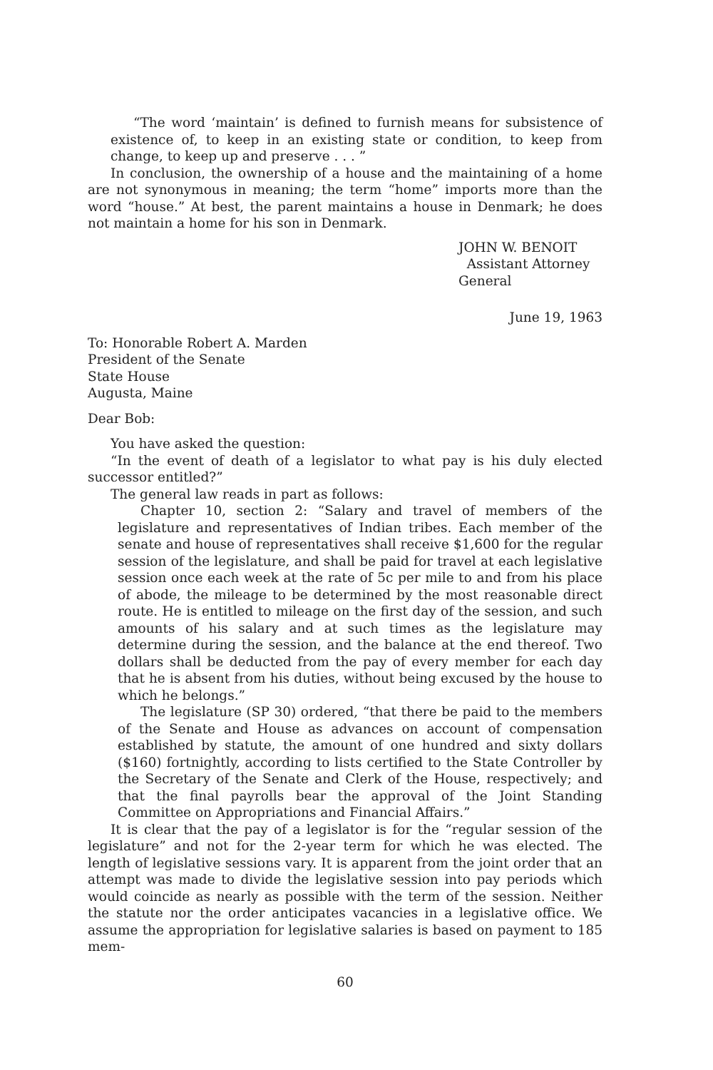“The word ‘maintain’ is defined to furnish means for subsistence of existence of, to keep in an existing state or condition, to keep from change, to keep up and preserve . . . ”
In conclusion, the ownership of a house and the maintaining of a home are not synonymous in meaning; the term “home” imports more than the word “house.” At best, the parent maintains a house in Denmark; he does not maintain a home for his son in Denmark.
JOHN W. BENOIT
Assistant Attorney General
June 19, 1963
To: Honorable Robert A. Marden
President of the Senate
State House
Augusta, Maine
Dear Bob:
You have asked the question:
“In the event of death of a legislator to what pay is his duly elected successor entitled?”
The general law reads in part as follows:
Chapter 10, section 2: “Salary and travel of members of the legislature and representatives of Indian tribes. Each member of the senate and house of representatives shall receive $1,600 for the regular session of the legislature, and shall be paid for travel at each legislative session once each week at the rate of 5c per mile to and from his place of abode, the mileage to be determined by the most reasonable direct route. He is entitled to mileage on the first day of the session, and such amounts of his salary and at such times as the legislature may determine during the session, and the balance at the end thereof. Two dollars shall be deducted from the pay of every member for each day that he is absent from his duties, without being excused by the house to which he belongs.”
The legislature (SP 30) ordered, “that there be paid to the members of the Senate and House as advances on account of compensation established by statute, the amount of one hundred and sixty dollars ($160) fortnightly, according to lists certified to the State Controller by the Secretary of the Senate and Clerk of the House, respectively; and that the final payrolls bear the approval of the Joint Standing Committee on Appropriations and Financial Affairs.”
It is clear that the pay of a legislator is for the “regular session of the legislature” and not for the 2-year term for which he was elected. The length of legislative sessions vary. It is apparent from the joint order that an attempt was made to divide the legislative session into pay periods which would coincide as nearly as possible with the term of the session. Neither the statute nor the order anticipates vacancies in a legislative office. We assume the appropriation for legislative salaries is based on payment to 185 mem-
60